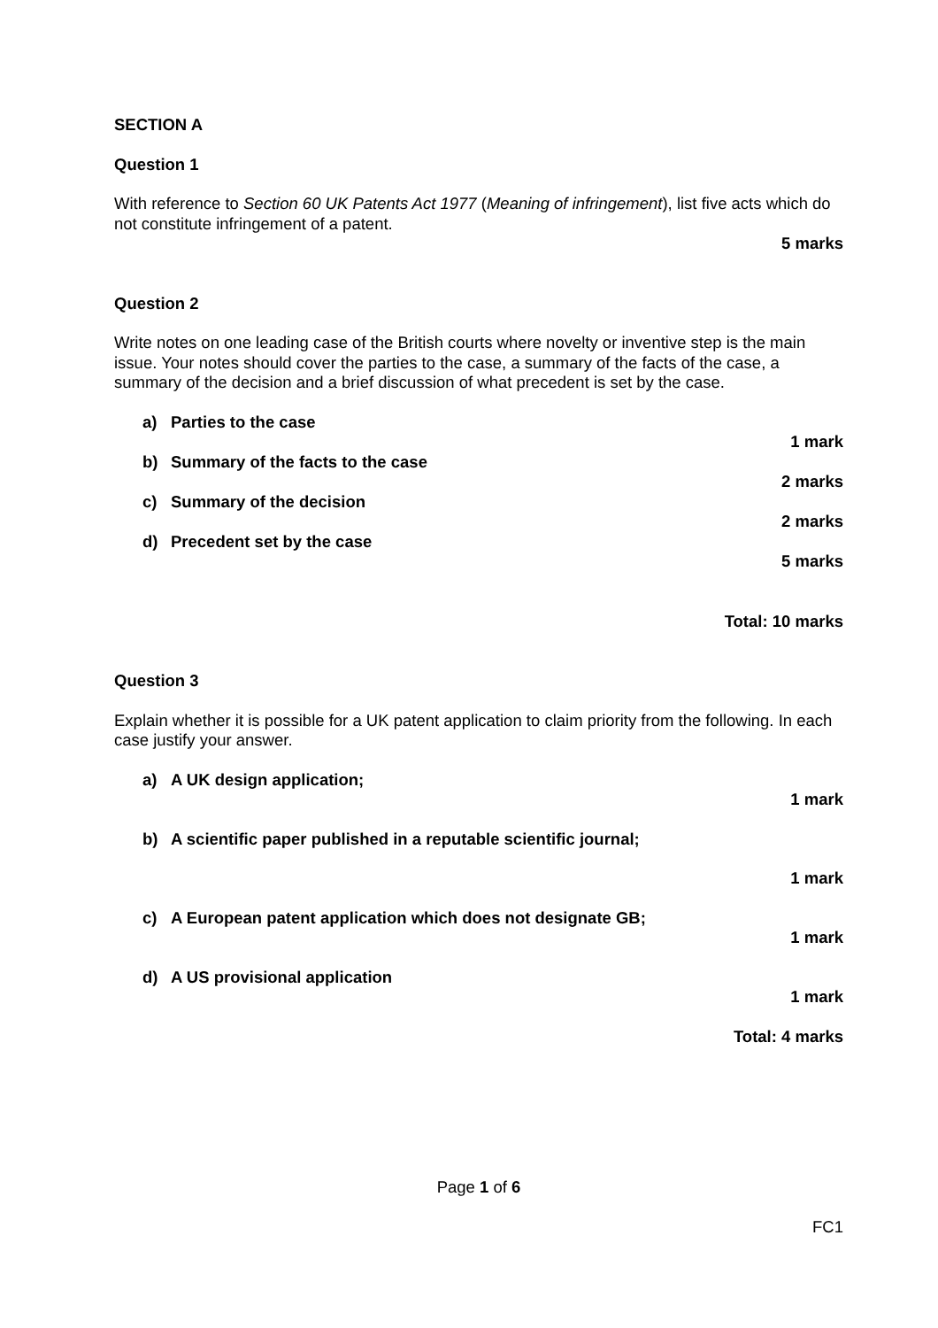SECTION A
Question 1
With reference to Section 60 UK Patents Act 1977 (Meaning of infringement), list five acts which do not constitute infringement of a patent.
5 marks
Question 2
Write notes on one leading case of the British courts where novelty or inventive step is the main issue. Your notes should cover the parties to the case, a summary of the facts of the case, a summary of the decision and a brief discussion of what precedent is set by the case.
a) Parties to the case
1 mark
b) Summary of the facts to the case
2 marks
c) Summary of the decision
2 marks
d) Precedent set by the case
5 marks
Total: 10 marks
Question 3
Explain whether it is possible for a UK patent application to claim priority from the following. In each case justify your answer.
a) A UK design application;
1 mark
b) A scientific paper published in a reputable scientific journal;
1 mark
c) A European patent application which does not designate GB;
1 mark
d) A US provisional application
1 mark
Total: 4 marks
Page 1 of 6
FC1